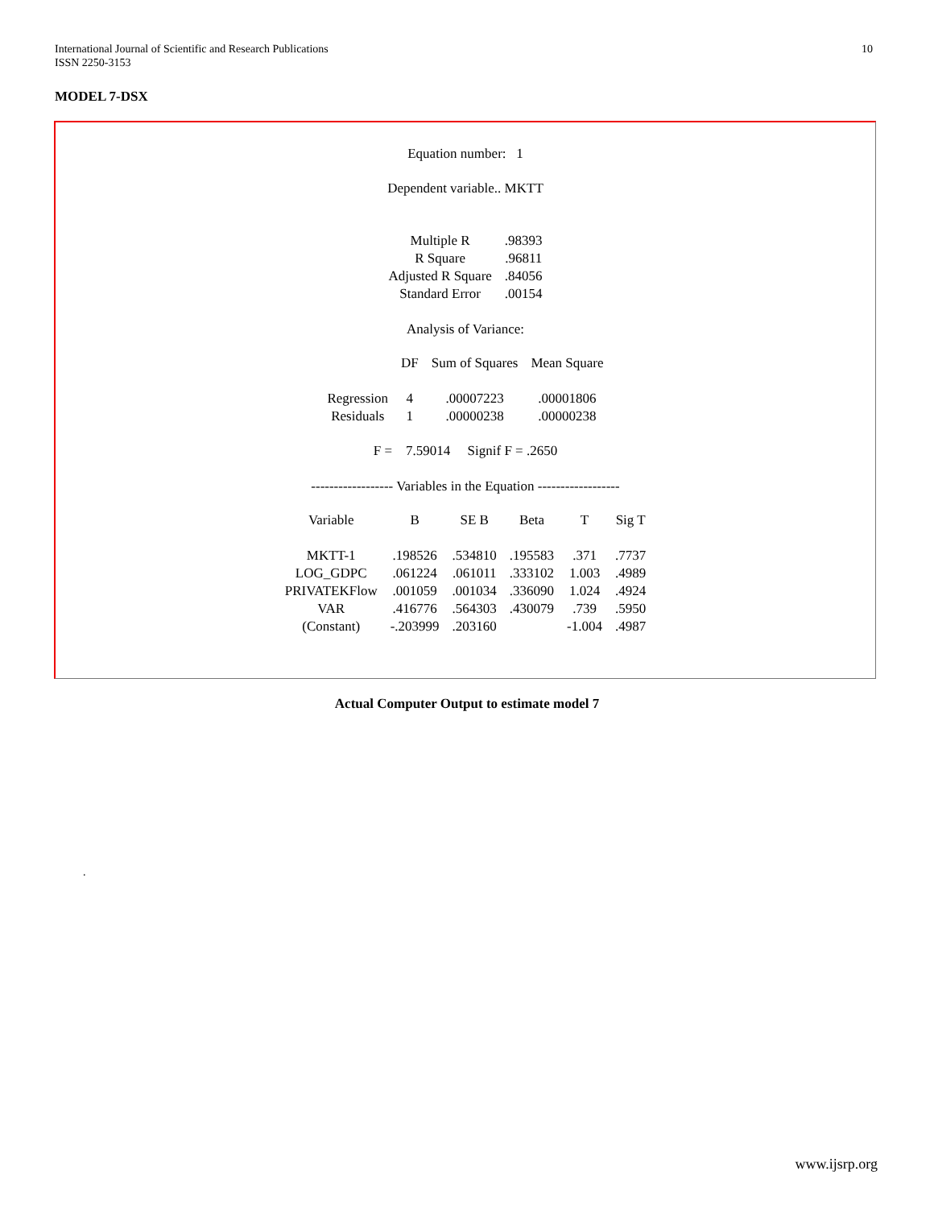10 International Journal of Scientific and Research Publications
ISSN 2250-3153
MODEL 7-DSX
Equation number: 1
Dependent variable.. MKTT
| Multiple R | .98393 |
| R Square | .96811 |
| Adjusted R Square | .84056 |
| Standard Error | .00154 |
Analysis of Variance:
| | DF | Sum of Squares | Mean Square |
| --- | --- | --- | --- |
| Regression | 4 | .00007223 | .00001806 |
| Residuals | 1 | .00000238 | .00000238 |
F = 7.59014 Signif F = .2650
------------------ Variables in the Equation ------------------
| Variable | B | SE B | Beta | T | Sig T |
| --- | --- | --- | --- | --- | --- |
| MKTT-1 | .198526 | .534810 | .195583 | .371 | .7737 |
| LOG_GDPC | .061224 | .061011 | .333102 | 1.003 | .4989 |
| PRIVATEKFlow | .001059 | .001034 | .336090 | 1.024 | .4924 |
| VAR | .416776 | .564303 | .430079 | .739 | .5950 |
| (Constant) | -.203999 | .203160 | | -1.004 | .4987 |
Actual Computer Output to estimate model 7
.
www.ijsrp.org